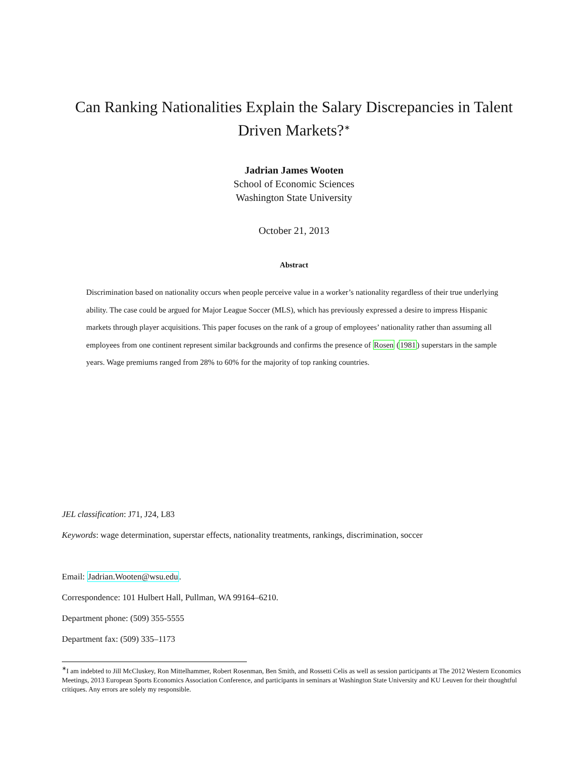Can Ranking Nationalities Explain the Salary Discrepancies in Talent Driven Markets?<sup>∗</sup>
Jadrian James Wooten
School of Economic Sciences
Washington State University
October 21, 2013
Abstract
Discrimination based on nationality occurs when people perceive value in a worker’s nationality regardless of their true underlying ability. The case could be argued for Major League Soccer (MLS), which has previously expressed a desire to impress Hispanic markets through player acquisitions. This paper focuses on the rank of a group of employees’ nationality rather than assuming all employees from one continent represent similar backgrounds and confirms the presence of Rosen (1981) superstars in the sample years. Wage premiums ranged from 28% to 60% for the majority of top ranking countries.
JEL classification: J71, J24, L83
Keywords: wage determination, superstar effects, nationality treatments, rankings, discrimination, soccer
Email: Jadrian.Wooten@wsu.edu.
Correspondence: 101 Hulbert Hall, Pullman, WA 99164–6210.
Department phone: (509) 355-5555
Department fax: (509) 335–1173
<sup>∗</sup>I am indebted to Jill McCluskey, Ron Mittelhammer, Robert Rosenman, Ben Smith, and Rossetti Celis as well as session participants at The 2012 Western Economics Meetings, 2013 European Sports Economics Association Conference, and participants in seminars at Washington State University and KU Leuven for their thoughtful critiques. Any errors are solely my responsible.